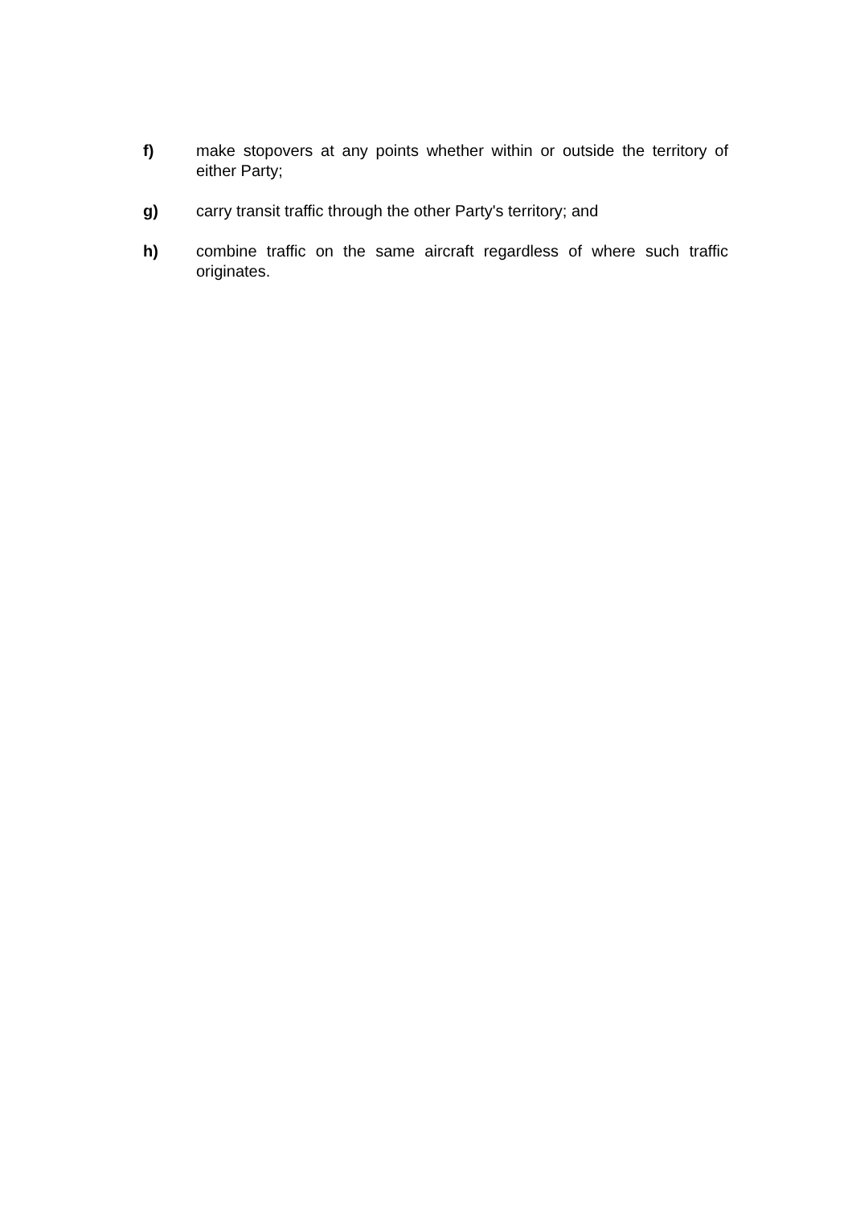f) make stopovers at any points whether within or outside the territory of either Party;
g) carry transit traffic through the other Party's territory; and
h) combine traffic on the same aircraft regardless of where such traffic originates.